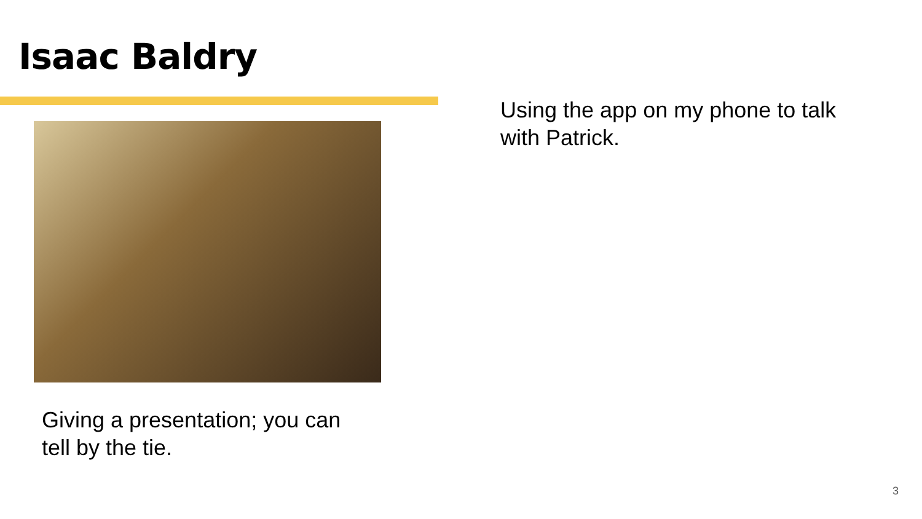Isaac Baldry
Using the app on my phone to talk with Patrick.
Giving a presentation; you can tell by the tie.
3